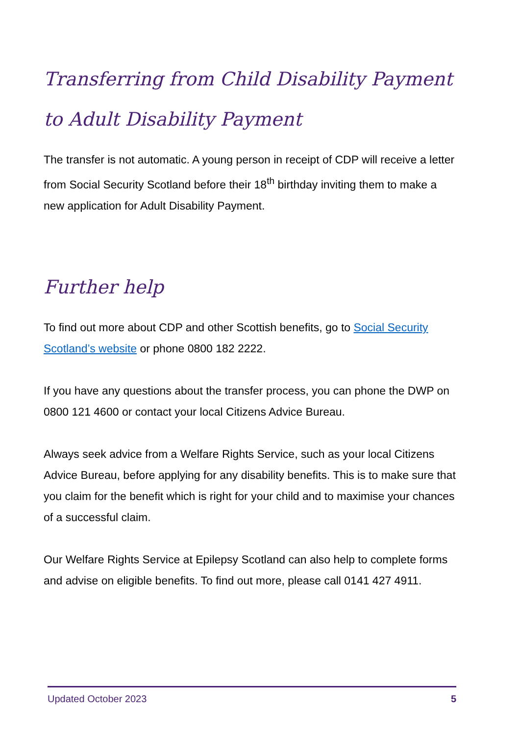Transferring from Child Disability Payment to Adult Disability Payment
The transfer is not automatic. A young person in receipt of CDP will receive a letter from Social Security Scotland before their 18<sup>th</sup> birthday inviting them to make a new application for Adult Disability Payment.
Further help
To find out more about CDP and other Scottish benefits, go to Social Security Scotland’s website or phone 0800 182 2222.
If you have any questions about the transfer process, you can phone the DWP on 0800 121 4600 or contact your local Citizens Advice Bureau.
Always seek advice from a Welfare Rights Service, such as your local Citizens Advice Bureau, before applying for any disability benefits. This is to make sure that you claim for the benefit which is right for your child and to maximise your chances of a successful claim.
Our Welfare Rights Service at Epilepsy Scotland can also help to complete forms and advise on eligible benefits. To find out more, please call 0141 427 4911.
Updated October 2023 5